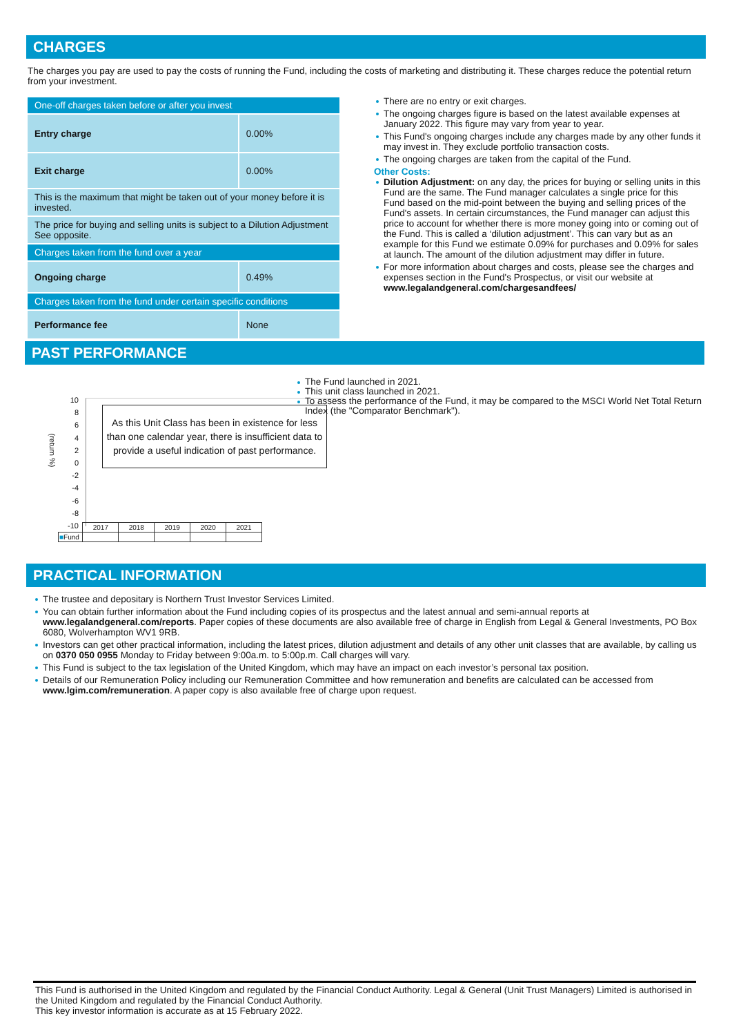CHARGES
The charges you pay are used to pay the costs of running the Fund, including the costs of marketing and distributing it. These charges reduce the potential return from your investment.
| One-off charges taken before or after you invest | |
| Entry charge | 0.00% |
| Exit charge | 0.00% |
| This is the maximum that might be taken out of your money before it is invested. | |
| The price for buying and selling units is subject to a Dilution Adjustment See opposite. | |
| Charges taken from the fund over a year | |
| Ongoing charge | 0.49% |
| Charges taken from the fund under certain specific conditions | |
| Performance fee | None |
There are no entry or exit charges.
The ongoing charges figure is based on the latest available expenses at January 2022. This figure may vary from year to year.
This Fund's ongoing charges include any charges made by any other funds it may invest in. They exclude portfolio transaction costs.
The ongoing charges are taken from the capital of the Fund.
Other Costs:
Dilution Adjustment: on any day, the prices for buying or selling units in this Fund are the same. The Fund manager calculates a single price for this Fund based on the mid-point between the buying and selling prices of the Fund's assets. In certain circumstances, the Fund manager can adjust this price to account for whether there is more money going into or coming out of the Fund. This is called a ‘dilution adjustment’. This can vary but as an example for this Fund we estimate 0.09% for purchases and 0.09% for sales at launch. The amount of the dilution adjustment may differ in future.
For more information about charges and costs, please see the charges and expenses section in the Fund's Prospectus, or visit our website at www.legalandgeneral.com/chargesandfees/
PAST PERFORMANCE
(return %)
10
8
6
4
2
0
-2
-4
-6
-8
-10
As this Unit Class has been in existence for less than one calendar year, there is insufficient data to provide a useful indication of past performance.
| | 2017 | 2018 | 2019 | 2020 | 2021 |
| ■ Fund | | | | | |
The Fund launched in 2021.
This unit class launched in 2021.
To assess the performance of the Fund, it may be compared to the MSCI World Net Total Return Index (the "Comparator Benchmark").
PRACTICAL INFORMATION
The trustee and depositary is Northern Trust Investor Services Limited.
You can obtain further information about the Fund including copies of its prospectus and the latest annual and semi-annual reports at www.legalandgeneral.com/reports. Paper copies of these documents are also available free of charge in English from Legal & General Investments, PO Box 6080, Wolverhampton WV1 9RB.
Investors can get other practical information, including the latest prices, dilution adjustment and details of any other unit classes that are available, by calling us on 0370 050 0955 Monday to Friday between 9:00a.m. to 5:00p.m. Call charges will vary.
This Fund is subject to the tax legislation of the United Kingdom, which may have an impact on each investor’s personal tax position.
Details of our Remuneration Policy including our Remuneration Committee and how remuneration and benefits are calculated can be accessed from www.lgim.com/remuneration. A paper copy is also available free of charge upon request.
This Fund is authorised in the United Kingdom and regulated by the Financial Conduct Authority. Legal & General (Unit Trust Managers) Limited is authorised in the United Kingdom and regulated by the Financial Conduct Authority.
This key investor information is accurate as at 15 February 2022.